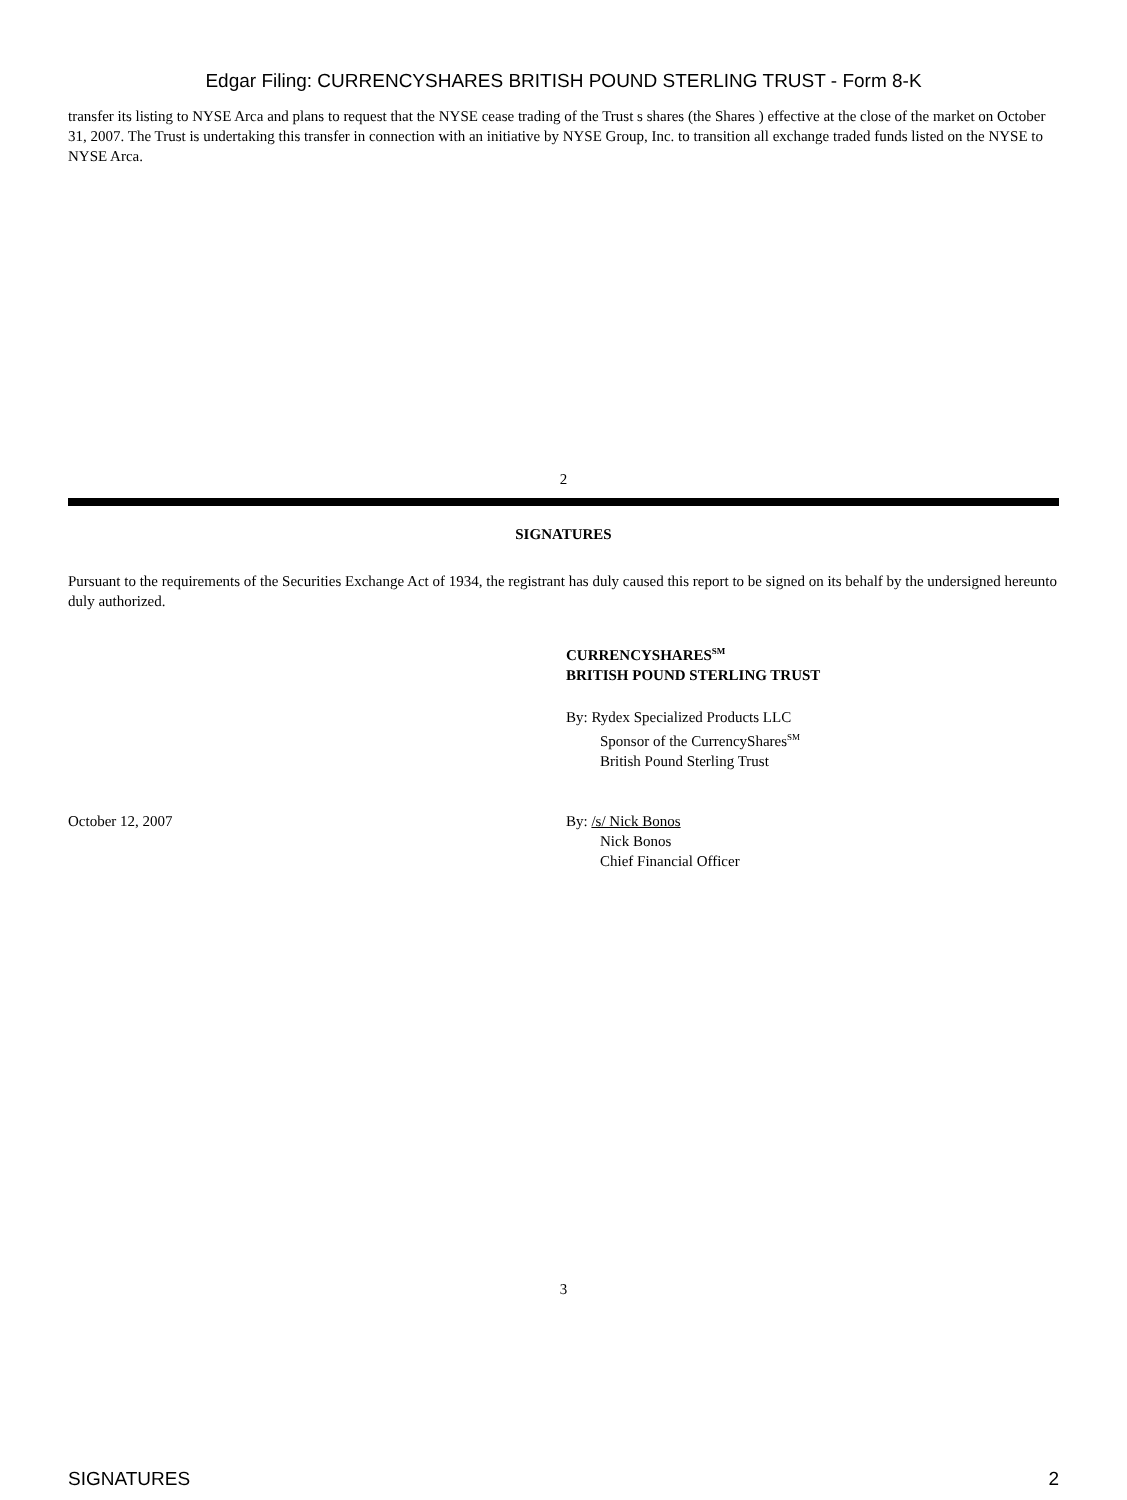Edgar Filing: CURRENCYSHARES BRITISH POUND STERLING TRUST - Form 8-K
transfer its listing to NYSE Arca and plans to request that the NYSE cease trading of the Trust s shares (the Shares ) effective at the close of the market on October 31, 2007. The Trust is undertaking this transfer in connection with an initiative by NYSE Group, Inc. to transition all exchange traded funds listed on the NYSE to NYSE Arca.
2
SIGNATURES
Pursuant to the requirements of the Securities Exchange Act of 1934, the registrant has duly caused this report to be signed on its behalf by the undersigned hereunto duly authorized.
CURRENCYSHARES<sup>SM</sup>
BRITISH POUND STERLING TRUST
By: Rydex Specialized Products LLC
Sponsor of the CurrencyShares<sup>SM</sup>
British Pound Sterling Trust
October 12, 2007 By: /s/ Nick Bonos
Nick Bonos
Chief Financial Officer
3
SIGNATURES 2